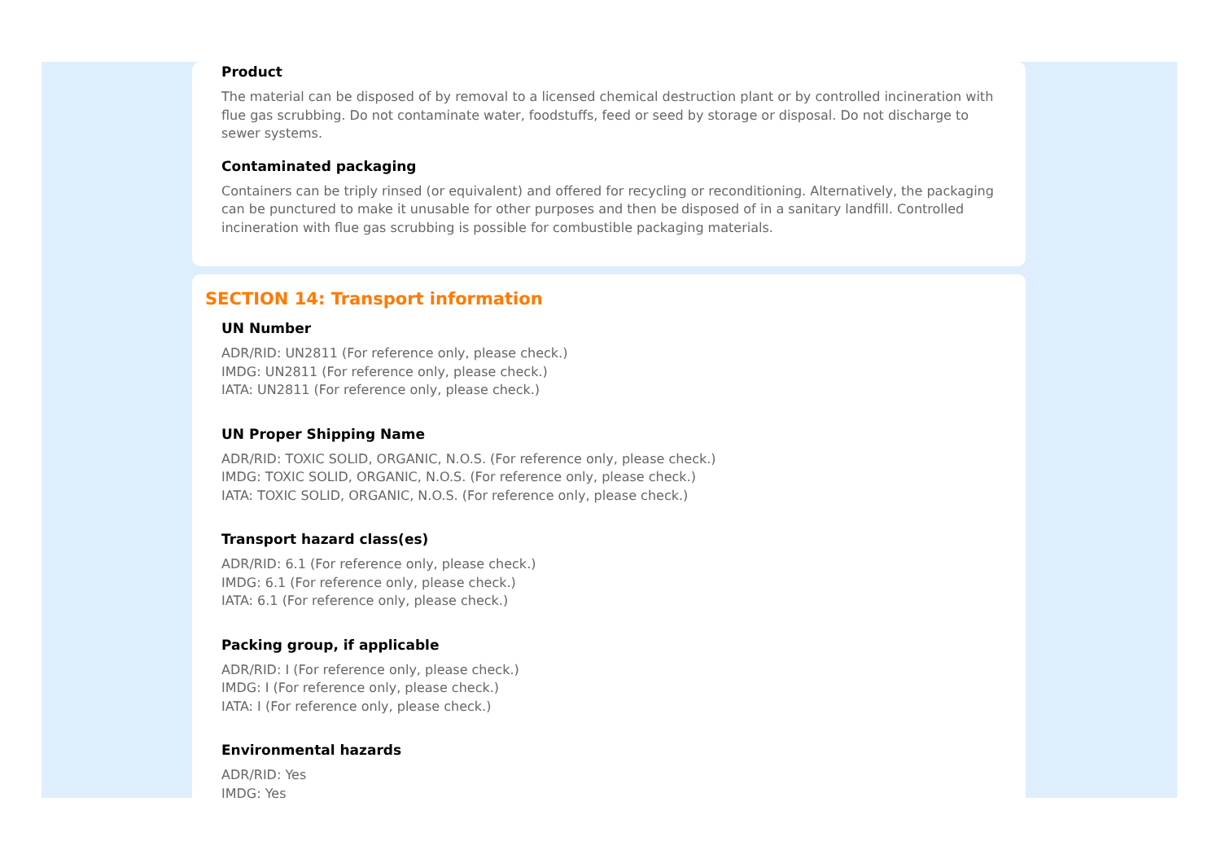Product
The material can be disposed of by removal to a licensed chemical destruction plant or by controlled incineration with flue gas scrubbing. Do not contaminate water, foodstuffs, feed or seed by storage or disposal. Do not discharge to sewer systems.
Contaminated packaging
Containers can be triply rinsed (or equivalent) and offered for recycling or reconditioning. Alternatively, the packaging can be punctured to make it unusable for other purposes and then be disposed of in a sanitary landfill. Controlled incineration with flue gas scrubbing is possible for combustible packaging materials.
SECTION 14: Transport information
UN Number
ADR/RID: UN2811 (For reference only, please check.)
IMDG: UN2811 (For reference only, please check.)
IATA: UN2811 (For reference only, please check.)
UN Proper Shipping Name
ADR/RID: TOXIC SOLID, ORGANIC, N.O.S. (For reference only, please check.)
IMDG: TOXIC SOLID, ORGANIC, N.O.S. (For reference only, please check.)
IATA: TOXIC SOLID, ORGANIC, N.O.S. (For reference only, please check.)
Transport hazard class(es)
ADR/RID: 6.1 (For reference only, please check.)
IMDG: 6.1 (For reference only, please check.)
IATA: 6.1 (For reference only, please check.)
Packing group, if applicable
ADR/RID: I (For reference only, please check.)
IMDG: I (For reference only, please check.)
IATA: I (For reference only, please check.)
Environmental hazards
ADR/RID: Yes
IMDG: Yes